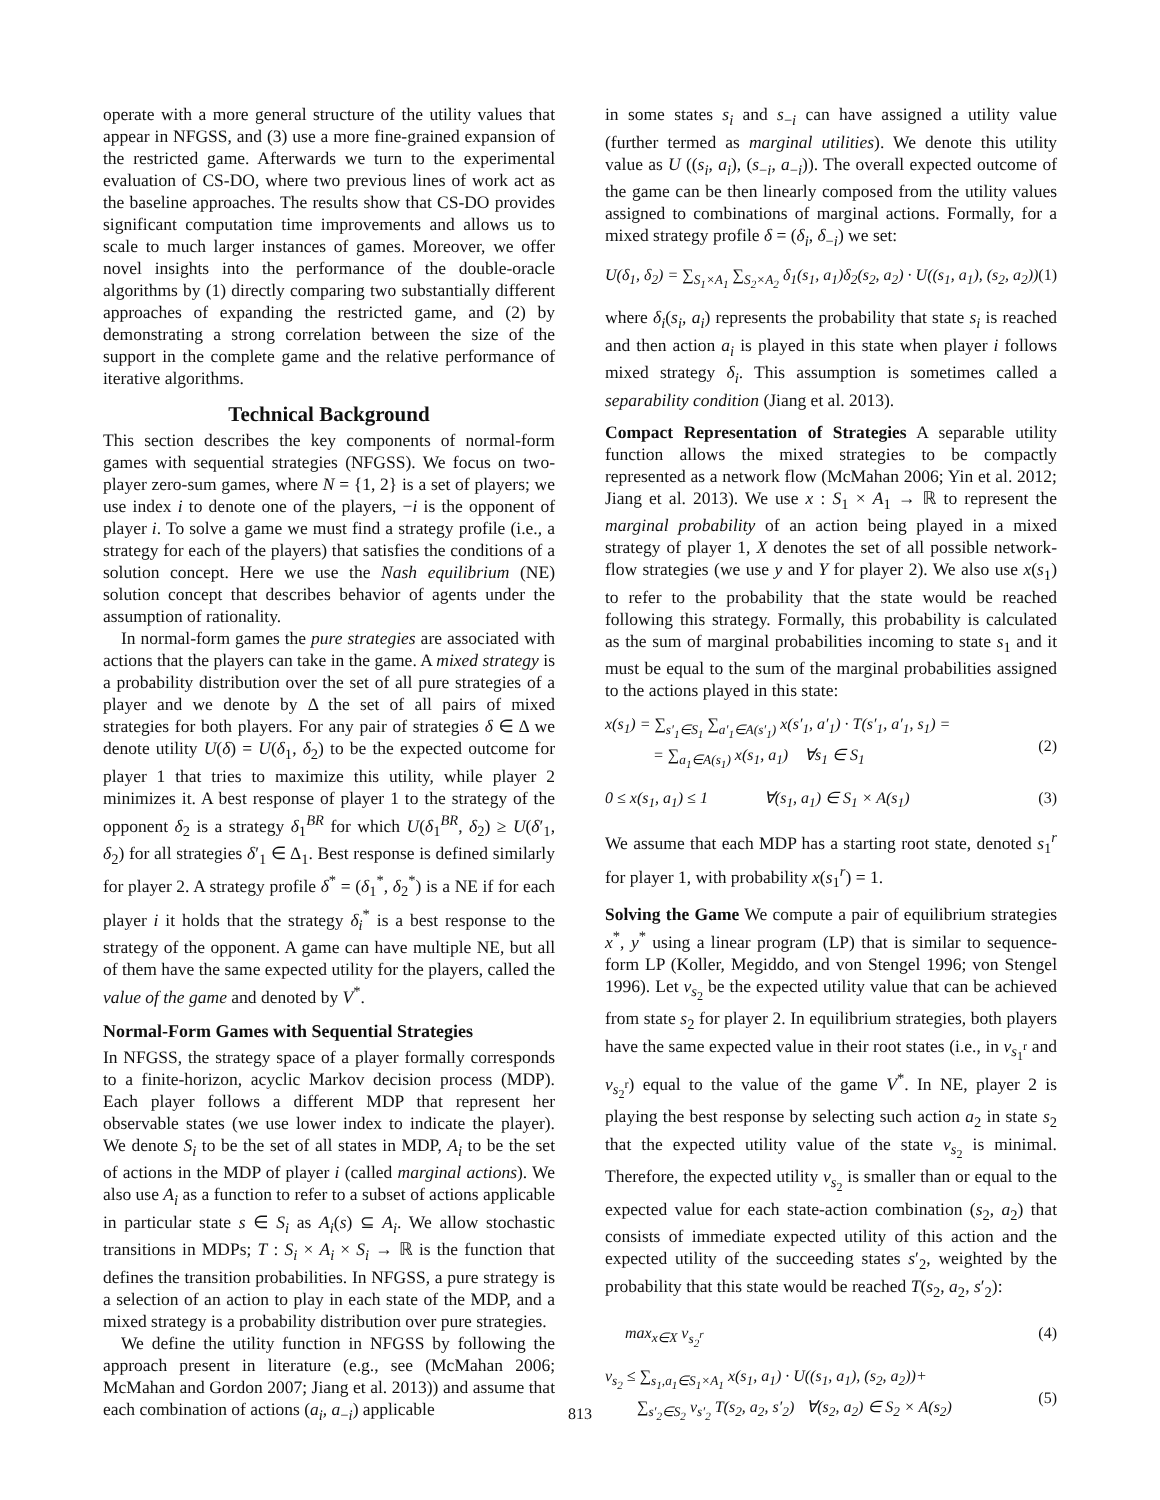operate with a more general structure of the utility values that appear in NFGSS, and (3) use a more fine-grained expansion of the restricted game. Afterwards we turn to the experimental evaluation of CS-DO, where two previous lines of work act as the baseline approaches. The results show that CS-DO provides significant computation time improvements and allows us to scale to much larger instances of games. Moreover, we offer novel insights into the performance of the double-oracle algorithms by (1) directly comparing two substantially different approaches of expanding the restricted game, and (2) by demonstrating a strong correlation between the size of the support in the complete game and the relative performance of iterative algorithms.
Technical Background
This section describes the key components of normal-form games with sequential strategies (NFGSS). We focus on two-player zero-sum games, where N = {1, 2} is a set of players; we use index i to denote one of the players, −i is the opponent of player i. To solve a game we must find a strategy profile (i.e., a strategy for each of the players) that satisfies the conditions of a solution concept. Here we use the Nash equilibrium (NE) solution concept that describes behavior of agents under the assumption of rationality.
In normal-form games the pure strategies are associated with actions that the players can take in the game. A mixed strategy is a probability distribution over the set of all pure strategies of a player and we denote by Δ the set of all pairs of mixed strategies for both players. For any pair of strategies δ ∈ Δ we denote utility U(δ) = U(δ<sub>1</sub>, δ<sub>2</sub>) to be the expected outcome for player 1 that tries to maximize this utility, while player 2 minimizes it. A best response of player 1 to the strategy of the opponent δ<sub>2</sub> is a strategy δ<sub>1</sub><sup>BR</sup> for which U(δ<sub>1</sub><sup>BR</sup>, δ<sub>2</sub>) ≥ U(δ′<sub>1</sub>, δ<sub>2</sub>) for all strategies δ′<sub>1</sub> ∈ Δ<sub>1</sub>. Best response is defined similarly for player 2. A strategy profile δ<sup>*</sup> = (δ<sub>1</sub><sup>*</sup>, δ<sub>2</sub><sup>*</sup>) is a NE if for each player i it holds that the strategy δ<sub>i</sub><sup>*</sup> is a best response to the strategy of the opponent. A game can have multiple NE, but all of them have the same expected utility for the players, called the value of the game and denoted by V<sup>*</sup>.
Normal-Form Games with Sequential Strategies
In NFGSS, the strategy space of a player formally corresponds to a finite-horizon, acyclic Markov decision process (MDP). Each player follows a different MDP that represent her observable states (we use lower index to indicate the player). We denote S<sub>i</sub> to be the set of all states in MDP, A<sub>i</sub> to be the set of actions in the MDP of player i (called marginal actions). We also use A<sub>i</sub> as a function to refer to a subset of actions applicable in particular state s ∈ S<sub>i</sub> as A<sub>i</sub>(s) ⊆ A<sub>i</sub>. We allow stochastic transitions in MDPs; T : S<sub>i</sub> × A<sub>i</sub> × S<sub>i</sub> → ℝ is the function that defines the transition probabilities. In NFGSS, a pure strategy is a selection of an action to play in each state of the MDP, and a mixed strategy is a probability distribution over pure strategies.
We define the utility function in NFGSS by following the approach present in literature (e.g., see (McMahan 2006; McMahan and Gordon 2007; Jiang et al. 2013)) and assume that each combination of actions (a<sub>i</sub>, a<sub>−i</sub>) applicable
in some states s<sub>i</sub> and s<sub>−i</sub> can have assigned a utility value (further termed as marginal utilities). We denote this utility value as U ((s<sub>i</sub>, a<sub>i</sub>), (s<sub>−i</sub>, a<sub>−i</sub>)). The overall expected outcome of the game can be then linearly composed from the utility values assigned to combinations of marginal actions. Formally, for a mixed strategy profile δ = (δ<sub>i</sub>, δ<sub>−i</sub>) we set:
U(δ<sub>1</sub>, δ<sub>2</sub>) = ∑<sub>S<sub>1</sub>×A<sub>1</sub></sub> ∑<sub>S<sub>2</sub>×A<sub>2</sub></sub> δ<sub>1</sub>(s<sub>1</sub>, a<sub>1</sub>)δ<sub>2</sub>(s<sub>2</sub>, a<sub>2</sub>) · U((s<sub>1</sub>, a<sub>1</sub>), (s<sub>2</sub>, a<sub>2</sub>)) (1)
where δ<sub>i</sub>(s<sub>i</sub>, a<sub>i</sub>) represents the probability that state s<sub>i</sub> is reached and then action a<sub>i</sub> is played in this state when player i follows mixed strategy δ<sub>i</sub>. This assumption is sometimes called a separability condition (Jiang et al. 2013).
Compact Representation of Strategies A separable utility function allows the mixed strategies to be compactly represented as a network flow (McMahan 2006; Yin et al. 2012; Jiang et al. 2013). We use x : S<sub>1</sub> × A<sub>1</sub> → ℝ to represent the marginal probability of an action being played in a mixed strategy of player 1, X denotes the set of all possible network-flow strategies (we use y and Y for player 2). We also use x(s<sub>1</sub>) to refer to the probability that the state would be reached following this strategy. Formally, this probability is calculated as the sum of marginal probabilities incoming to state s<sub>1</sub> and it must be equal to the sum of the marginal probabilities assigned to the actions played in this state:
x(s<sub>1</sub>) = ∑<sub>s′<sub>1</sub>∈S<sub>1</sub></sub> ∑<sub>a′<sub>1</sub>∈A(s′<sub>1</sub>)</sub> x(s′<sub>1</sub>, a′<sub>1</sub>) · T(s′<sub>1</sub>, a′<sub>1</sub>, s<sub>1</sub>) =
= ∑<sub>a<sub>1</sub>∈A(s<sub>1</sub>)</sub> x(s<sub>1</sub>, a<sub>1</sub>) ∀s<sub>1</sub> ∈ S<sub>1</sub>
(2)
0 ≤ x(s<sub>1</sub>, a<sub>1</sub>) ≤ 1 ∀(s<sub>1</sub>, a<sub>1</sub>) ∈ S<sub>1</sub> × A(s<sub>1</sub>) (3)
We assume that each MDP has a starting root state, denoted s<sub>1</sub><sup>r</sup> for player 1, with probability x(s<sub>1</sub><sup>r</sup>) = 1.
Solving the Game We compute a pair of equilibrium strategies x<sup>*</sup>, y<sup>*</sup> using a linear program (LP) that is similar to sequence-form LP (Koller, Megiddo, and von Stengel 1996; von Stengel 1996). Let v<sub>s<sub>2</sub></sub> be the expected utility value that can be achieved from state s<sub>2</sub> for player 2. In equilibrium strategies, both players have the same expected value in their root states (i.e., in v<sub>s<sub>1</sub><sup>r</sup></sub> and v<sub>s<sub>2</sub><sup>r</sup></sub>) equal to the value of the game V<sup>*</sup>. In NE, player 2 is playing the best response by selecting such action a<sub>2</sub> in state s<sub>2</sub> that the expected utility value of the state v<sub>s<sub>2</sub></sub> is minimal. Therefore, the expected utility v<sub>s<sub>2</sub></sub> is smaller than or equal to the expected value for each state-action combination (s<sub>2</sub>, a<sub>2</sub>) that consists of immediate expected utility of this action and the expected utility of the succeeding states s′<sub>2</sub>, weighted by the probability that this state would be reached T(s<sub>2</sub>, a<sub>2</sub>, s′<sub>2</sub>):
max<sub>x∈X</sub> v<sub>s<sub>2</sub><sup>r</sup></sub> (4)
v<sub>s<sub>2</sub></sub> ≤ ∑<sub>s<sub>1</sub>,a<sub>1</sub>∈S<sub>1</sub>×A<sub>1</sub></sub> x(s<sub>1</sub>, a<sub>1</sub>) · U((s<sub>1</sub>, a<sub>1</sub>), (s<sub>2</sub>, a<sub>2</sub>))+
∑<sub>s′<sub>2</sub>∈S<sub>2</sub></sub> v<sub>s′<sub>2</sub></sub> T(s<sub>2</sub>, a<sub>2</sub>, s′<sub>2</sub>) ∀(s<sub>2</sub>, a<sub>2</sub>) ∈ S<sub>2</sub> × A(s<sub>2</sub>)
(5)
813